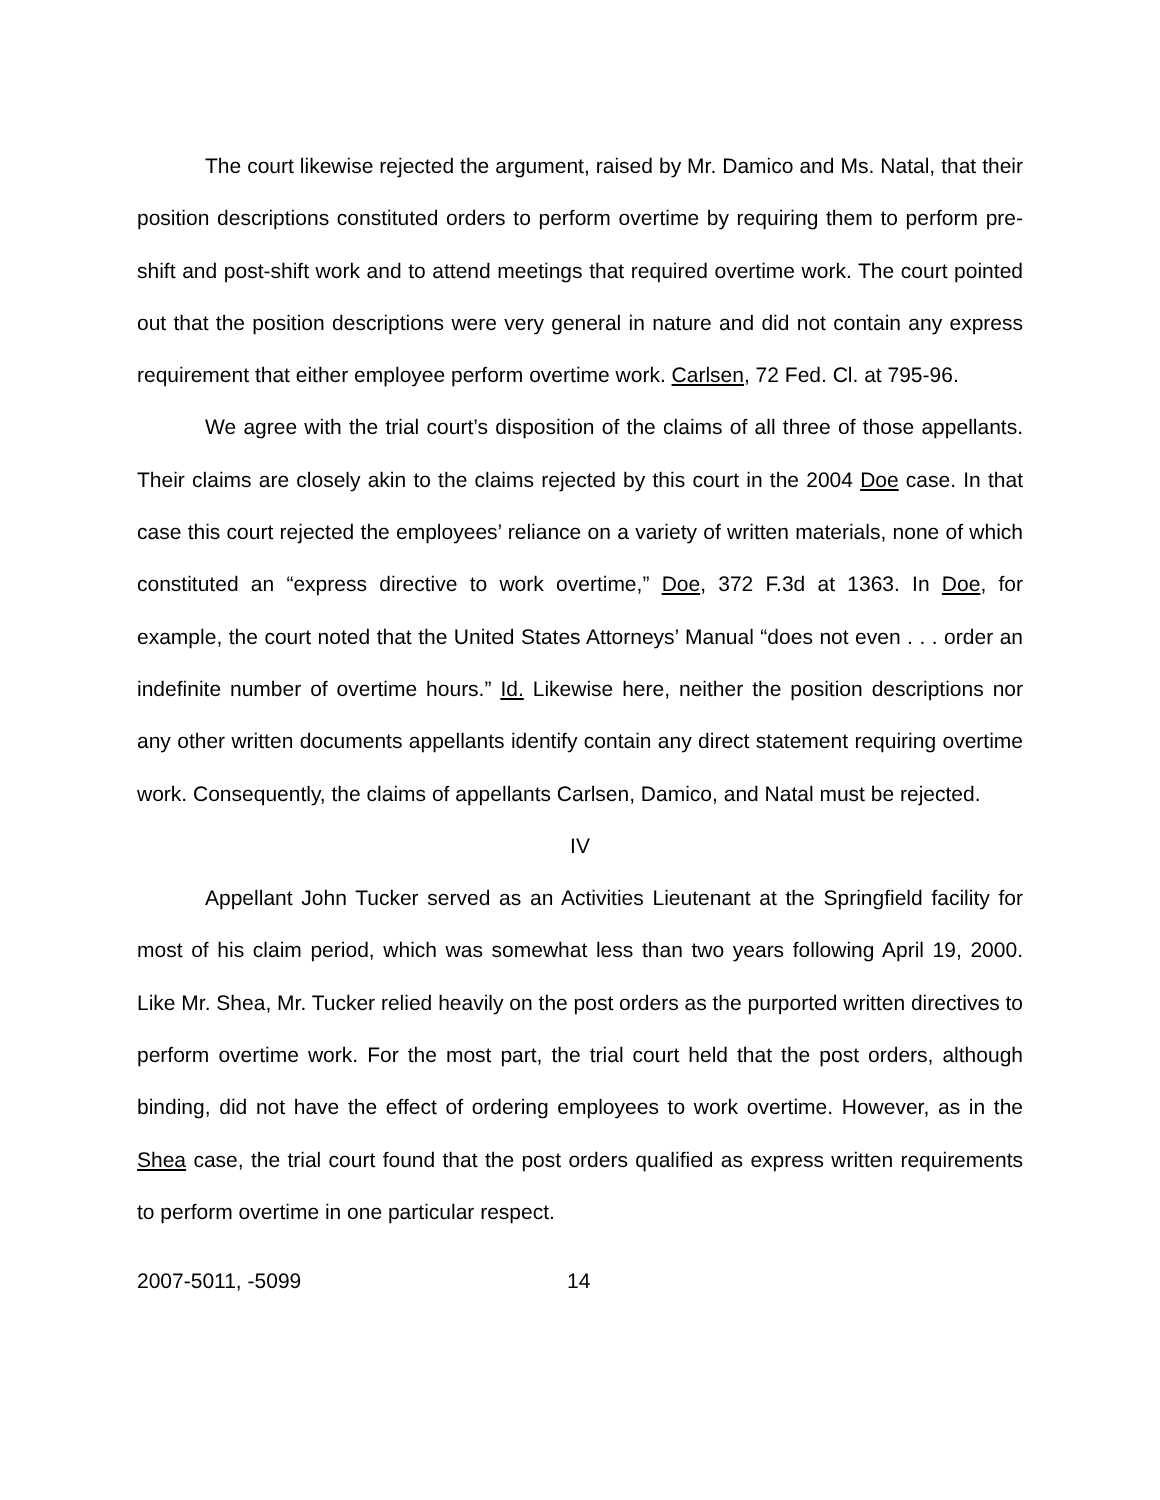The court likewise rejected the argument, raised by Mr. Damico and Ms. Natal, that their position descriptions constituted orders to perform overtime by requiring them to perform pre-shift and post-shift work and to attend meetings that required overtime work. The court pointed out that the position descriptions were very general in nature and did not contain any express requirement that either employee perform overtime work. Carlsen, 72 Fed. Cl. at 795-96.
We agree with the trial court’s disposition of the claims of all three of those appellants. Their claims are closely akin to the claims rejected by this court in the 2004 Doe case. In that case this court rejected the employees’ reliance on a variety of written materials, none of which constituted an “express directive to work overtime,” Doe, 372 F.3d at 1363. In Doe, for example, the court noted that the United States Attorneys’ Manual “does not even . . . order an indefinite number of overtime hours.” Id. Likewise here, neither the position descriptions nor any other written documents appellants identify contain any direct statement requiring overtime work. Consequently, the claims of appellants Carlsen, Damico, and Natal must be rejected.
IV
Appellant John Tucker served as an Activities Lieutenant at the Springfield facility for most of his claim period, which was somewhat less than two years following April 19, 2000. Like Mr. Shea, Mr. Tucker relied heavily on the post orders as the purported written directives to perform overtime work. For the most part, the trial court held that the post orders, although binding, did not have the effect of ordering employees to work overtime. However, as in the Shea case, the trial court found that the post orders qualified as express written requirements to perform overtime in one particular respect.
2007-5011, -5099 14